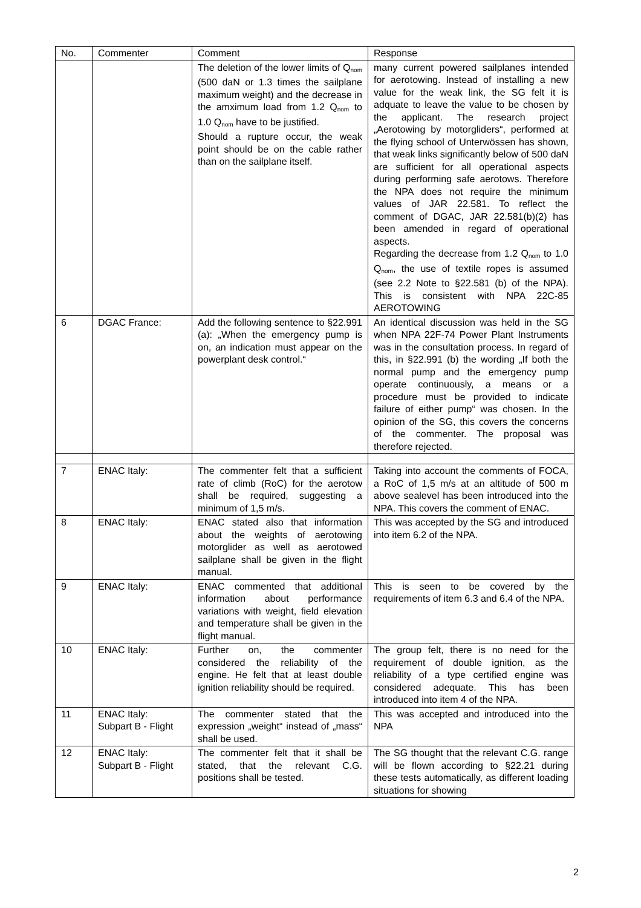| No. | Commenter | Comment | Response |
| --- | --- | --- | --- |
| | | The deletion of the lower limits of Q<sub>nom</sub> (500 daN or 1.3 times the sailplane maximum weight) and the decrease in the amximum load from 1.2 Q<sub>nom</sub> to 1.0 Q<sub>nom</sub> have to be justified. Should a rupture occur, the weak point should be on the cable rather than on the sailplane itself. | many current powered sailplanes intended for aerotowing. Instead of installing a new value for the weak link, the SG felt it is adquate to leave the value to be chosen by the applicant. The research project „Aerotowing by motorgliders“, performed at the flying school of Unterwössen has shown, that weak links significantly below of 500 daN are sufficient for all operational aspects during performing safe aerotows. Therefore the NPA does not require the minimum values of JAR 22.581. To reflect the comment of DGAC, JAR 22.581(b)(2) has been amended in regard of operational aspects. Regarding the decrease from 1.2 Q<sub>nom</sub> to 1.0 Q<sub>nom</sub>, the use of textile ropes is assumed (see 2.2 Note to §22.581 (b) of the NPA). This is consistent with NPA 22C-85 AEROTOWING |
| 6 | DGAC France: | Add the following sentence to §22.991 (a): „When the emergency pump is on, an indication must appear on the powerplant desk control.“ | An identical discussion was held in the SG when NPA 22F-74 Power Plant Instruments was in the consultation process. In regard of this, in §22.991 (b) the wording „If both the normal pump and the emergency pump operate continuously, a means or a procedure must be provided to indicate failure of either pump“ was chosen. In the opinion of the SG, this covers the concerns of the commenter. The proposal was therefore rejected. |
| 7 | ENAC Italy: | The commenter felt that a sufficient rate of climb (RoC) for the aerotow shall be required, suggesting a minimum of 1,5 m/s. | Taking into account the comments of FOCA, a RoC of 1,5 m/s at an altitude of 500 m above sealevel has been introduced into the NPA. This covers the comment of ENAC. |
| 8 | ENAC Italy: | ENAC stated also that information about the weights of aerotowing motorglider as well as aerotowed sailplane shall be given in the flight manual. | This was accepted by the SG and introduced into item 6.2 of the NPA. |
| 9 | ENAC Italy: | ENAC commented that additional information about performance variations with weight, field elevation and temperature shall be given in the flight manual. | This is seen to be covered by the requirements of item 6.3 and 6.4 of the NPA. |
| 10 | ENAC Italy: | Further on, the commenter considered the reliability of the engine. He felt that at least double ignition reliability should be required. | The group felt, there is no need for the requirement of double ignition, as the reliability of a type certified engine was considered adequate. This has been introduced into item 4 of the NPA. |
| 11 | ENAC Italy: Subpart B - Flight | The commenter stated that the expression „weight“ instead of „mass“ shall be used. | This was accepted and introduced into the NPA |
| 12 | ENAC Italy: Subpart B - Flight | The commenter felt that it shall be stated, that the relevant C.G. positions shall be tested. | The SG thought that the relevant C.G. range will be flown according to §22.21 during these tests automatically, as different loading situations for showing |
2